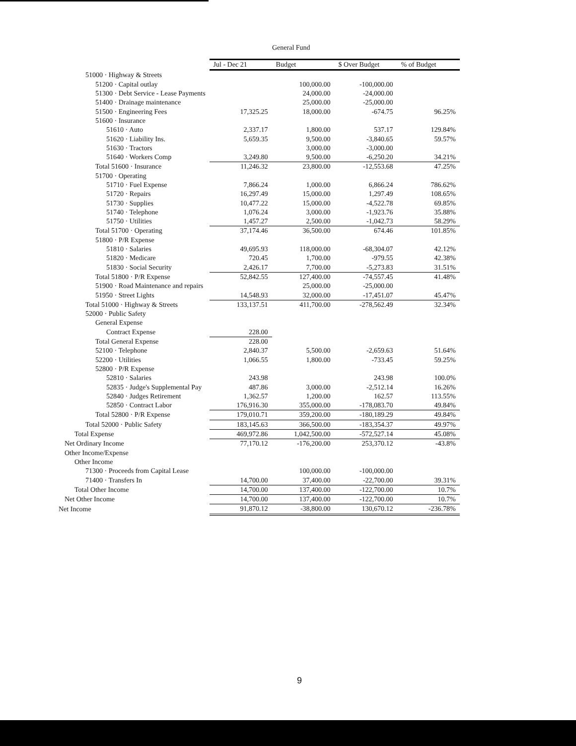General Fund
| | Jul - Dec 21 | Budget | $ Over Budget | % of Budget |
| --- | --- | --- | --- | --- |
| 51000 · Highway & Streets | | | | |
| 51200 · Capital outlay | | 100,000.00 | -100,000.00 | |
| 51300 · Debt Service - Lease Payments | | 24,000.00 | -24,000.00 | |
| 51400 · Drainage maintenance | | 25,000.00 | -25,000.00 | |
| 51500 · Engineering Fees | 17,325.25 | 18,000.00 | -674.75 | 96.25% |
| 51600 · Insurance | | | | |
| 51610 · Auto | 2,337.17 | 1,800.00 | 537.17 | 129.84% |
| 51620 · Liability Ins. | 5,659.35 | 9,500.00 | -3,840.65 | 59.57% |
| 51630 · Tractors | | 3,000.00 | -3,000.00 | |
| 51640 · Workers Comp | 3,249.80 | 9,500.00 | -6,250.20 | 34.21% |
| Total 51600 · Insurance | 11,246.32 | 23,800.00 | -12,553.68 | 47.25% |
| 51700 · Operating | | | | |
| 51710 · Fuel Expense | 7,866.24 | 1,000.00 | 6,866.24 | 786.62% |
| 51720 · Repairs | 16,297.49 | 15,000.00 | 1,297.49 | 108.65% |
| 51730 · Supplies | 10,477.22 | 15,000.00 | -4,522.78 | 69.85% |
| 51740 · Telephone | 1,076.24 | 3,000.00 | -1,923.76 | 35.88% |
| 51750 · Utilities | 1,457.27 | 2,500.00 | -1,042.73 | 58.29% |
| Total 51700 · Operating | 37,174.46 | 36,500.00 | 674.46 | 101.85% |
| 51800 · P/R Expense | | | | |
| 51810 · Salaries | 49,695.93 | 118,000.00 | -68,304.07 | 42.12% |
| 51820 · Medicare | 720.45 | 1,700.00 | -979.55 | 42.38% |
| 51830 · Social Security | 2,426.17 | 7,700.00 | -5,273.83 | 31.51% |
| Total 51800 · P/R Expense | 52,842.55 | 127,400.00 | -74,557.45 | 41.48% |
| 51900 · Road Maintenance and repairs | | 25,000.00 | -25,000.00 | |
| 51950 · Street Lights | 14,548.93 | 32,000.00 | -17,451.07 | 45.47% |
| Total 51000 · Highway & Streets | 133,137.51 | 411,700.00 | -278,562.49 | 32.34% |
| 52000 · Public Safety | | | | |
| General Expense | | | | |
| Contract Expense | 228.00 | | | |
| Total General Expense | 228.00 | | | |
| 52100 · Telephone | 2,840.37 | 5,500.00 | -2,659.63 | 51.64% |
| 52200 · Utilities | 1,066.55 | 1,800.00 | -733.45 | 59.25% |
| 52800 · P/R Expense | | | | |
| 52810 · Salaries | 243.98 | | 243.98 | 100.0% |
| 52835 · Judge's Supplemental Pay | 487.86 | 3,000.00 | -2,512.14 | 16.26% |
| 52840 · Judges Retirement | 1,362.57 | 1,200.00 | 162.57 | 113.55% |
| 52850 · Contract Labor | 176,916.30 | 355,000.00 | -178,083.70 | 49.84% |
| Total 52800 · P/R Expense | 179,010.71 | 359,200.00 | -180,189.29 | 49.84% |
| Total 52000 · Public Safety | 183,145.63 | 366,500.00 | -183,354.37 | 49.97% |
| Total Expense | 469,972.86 | 1,042,500.00 | -572,527.14 | 45.08% |
| Net Ordinary Income | 77,170.12 | -176,200.00 | 253,370.12 | -43.8% |
| Other Income/Expense | | | | |
| Other Income | | | | |
| 71300 · Proceeds from Capital Lease | | 100,000.00 | -100,000.00 | |
| 71400 · Transfers In | 14,700.00 | 37,400.00 | -22,700.00 | 39.31% |
| Total Other Income | 14,700.00 | 137,400.00 | -122,700.00 | 10.7% |
| Net Other Income | 14,700.00 | 137,400.00 | -122,700.00 | 10.7% |
| Net Income | 91,870.12 | -38,800.00 | 130,670.12 | -236.78% |
9